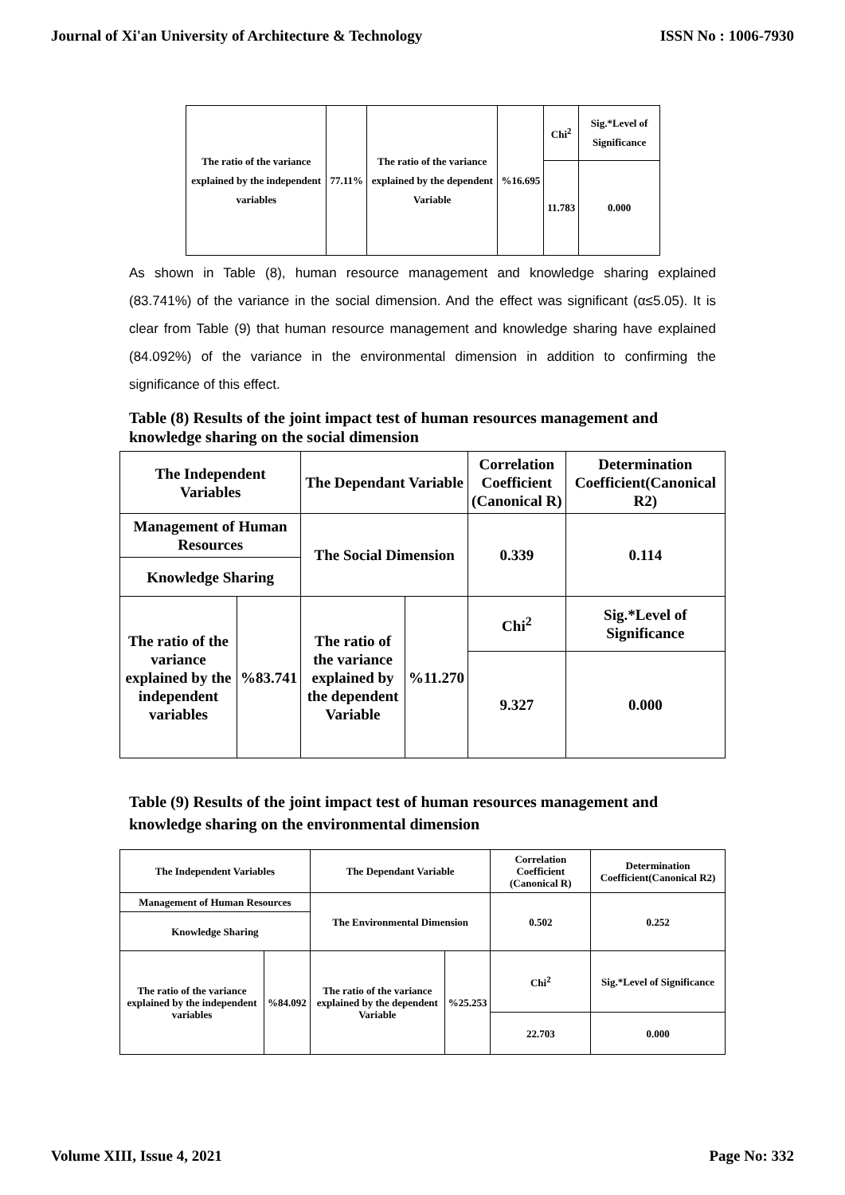Journal of Xi'an University of Architecture & Technology ISSN No : 1006-7930
| The ratio of the variance explained by the independent variables | 77.11% | The ratio of the variance explained by the dependent Variable | %16.695 | Chi<sup>2</sup> | Sig.*Level of Significance |
| | | | | 11.783 | 0.000 |
As shown in Table (8), human resource management and knowledge sharing explained (83.741%) of the variance in the social dimension. And the effect was significant (α≤5.05). It is clear from Table (9) that human resource management and knowledge sharing have explained (84.092%) of the variance in the environmental dimension in addition to confirming the significance of this effect.
Table (8) Results of the joint impact test of human resources management and knowledge sharing on the social dimension
| The Independent Variables | | The Dependant Variable | | Correlation Coefficient (Canonical R) | Determination Coefficient(Canonical R2) |
| --- | --- | --- | --- | --- | --- |
| Management of Human Resources | | The Social Dimension | | 0.339 | 0.114 |
| Knowledge Sharing | | | | | |
| The ratio of the variance explained by the independent variables | %83.741 | The ratio of the variance explained by the dependent Variable | %11.270 | Chi<sup>2</sup> | Sig.*Level of Significance |
| | | | | 9.327 | 0.000 |
Table (9) Results of the joint impact test of human resources management and knowledge sharing on the environmental dimension
| The Independent Variables | | The Dependant Variable | | Correlation Coefficient (Canonical R) | Determination Coefficient(Canonical R2) |
| --- | --- | --- | --- | --- | --- |
| Management of Human Resources | | The Environmental Dimension | | 0.502 | 0.252 |
| Knowledge Sharing | | | | | |
| The ratio of the variance explained by the independent variables | %84.092 | The ratio of the variance explained by the dependent Variable | %25.253 | Chi<sup>2</sup> | Sig.*Level of Significance |
| | | | | 22.703 | 0.000 |
Volume XIII, Issue 4, 2021 Page No: 332